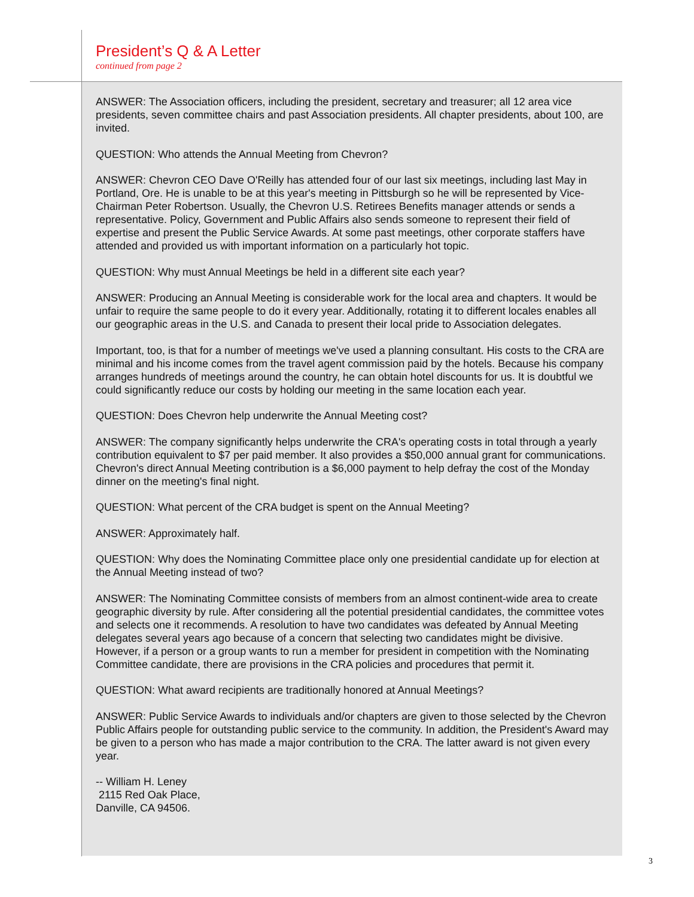President’s Q & A Letter
continued from page 2
ANSWER: The Association officers, including the president, secretary and treasurer; all 12 area vice presidents, seven committee chairs and past Association presidents. All chapter presidents, about 100, are invited.
QUESTION: Who attends the Annual Meeting from Chevron?
ANSWER: Chevron CEO Dave O'Reilly has attended four of our last six meetings, including last May in Portland, Ore. He is unable to be at this year's meeting in Pittsburgh so he will be represented by Vice-Chairman Peter Robertson. Usually, the Chevron U.S. Retirees Benefits manager attends or sends a representative. Policy, Government and Public Affairs also sends someone to represent their field of expertise and present the Public Service Awards. At some past meetings, other corporate staffers have attended and provided us with important information on a particularly hot topic.
QUESTION: Why must Annual Meetings be held in a different site each year?
ANSWER: Producing an Annual Meeting is considerable work for the local area and chapters. It would be unfair to require the same people to do it every year. Additionally, rotating it to different locales enables all our geographic areas in the U.S. and Canada to present their local pride to Association delegates.
Important, too, is that for a number of meetings we've used a planning consultant. His costs to the CRA are minimal and his income comes from the travel agent commission paid by the hotels. Because his company arranges hundreds of meetings around the country, he can obtain hotel discounts for us. It is doubtful we could significantly reduce our costs by holding our meeting in the same location each year.
QUESTION: Does Chevron help underwrite the Annual Meeting cost?
ANSWER: The company significantly helps underwrite the CRA's operating costs in total through a yearly contribution equivalent to $7 per paid member. It also provides a $50,000 annual grant for communications. Chevron's direct Annual Meeting contribution is a $6,000 payment to help defray the cost of the Monday dinner on the meeting's final night.
QUESTION: What percent of the CRA budget is spent on the Annual Meeting?
ANSWER: Approximately half.
QUESTION: Why does the Nominating Committee place only one presidential candidate up for election at the Annual Meeting instead of two?
ANSWER: The Nominating Committee consists of members from an almost continent-wide area to create geographic diversity by rule. After considering all the potential presidential candidates, the committee votes and selects one it recommends. A resolution to have two candidates was defeated by Annual Meeting delegates several years ago because of a concern that selecting two candidates might be divisive. However, if a person or a group wants to run a member for president in competition with the Nominating Committee candidate, there are provisions in the CRA policies and procedures that permit it.
QUESTION: What award recipients are traditionally honored at Annual Meetings?
ANSWER: Public Service Awards to individuals and/or chapters are given to those selected by the Chevron Public Affairs people for outstanding public service to the community. In addition, the President's Award may be given to a person who has made a major contribution to the CRA. The latter award is not given every year.
-- William H. Leney
2115 Red Oak Place,
Danville, CA 94506.
3